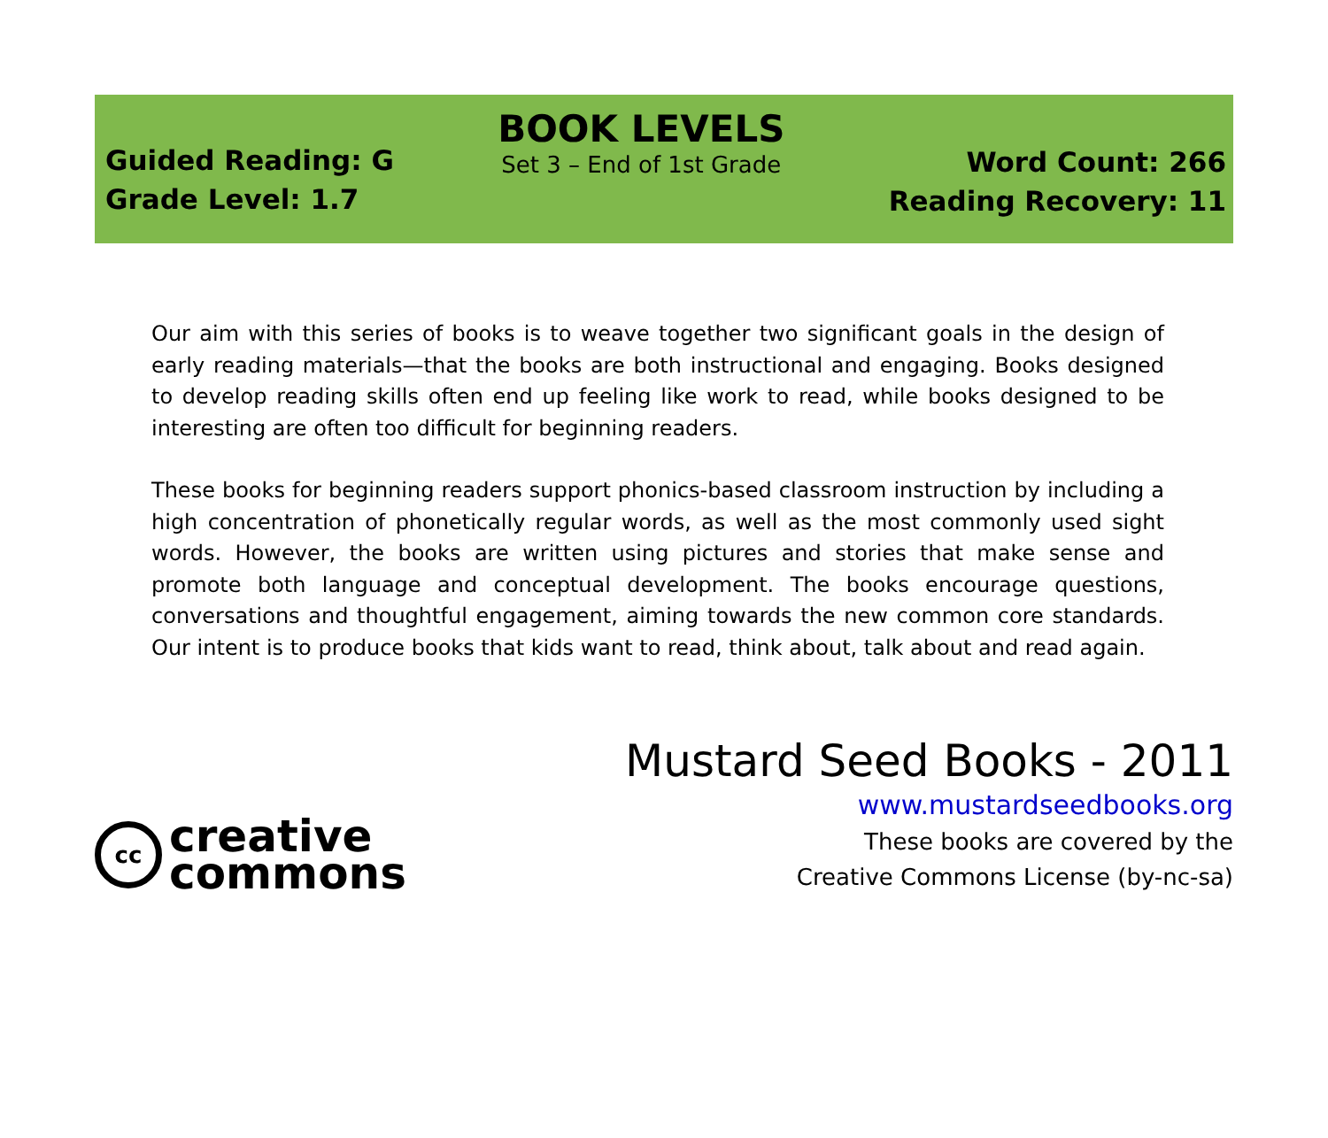Guided Reading: G
Grade Level: 1.7
BOOK LEVELS
Set 3 – End of 1st Grade
Word Count: 266
Reading Recovery: 11
Our aim with this series of books is to weave together two significant goals in the design of early reading materials—that the books are both instructional and engaging. Books designed to develop reading skills often end up feeling like work to read, while books designed to be interesting are often too difficult for beginning readers.
These books for beginning readers support phonics-based classroom instruction by including a high concentration of phonetically regular words, as well as the most commonly used sight words. However, the books are written using pictures and stories that make sense and promote both language and conceptual development. The books encourage questions, conversations and thoughtful engagement, aiming towards the new common core standards. Our intent is to produce books that kids want to read, think about, talk about and read again.
cc
creative
commons
Mustard Seed Books - 2011
www.mustardseedbooks.org
These books are covered by the
Creative Commons License (by-nc-sa)